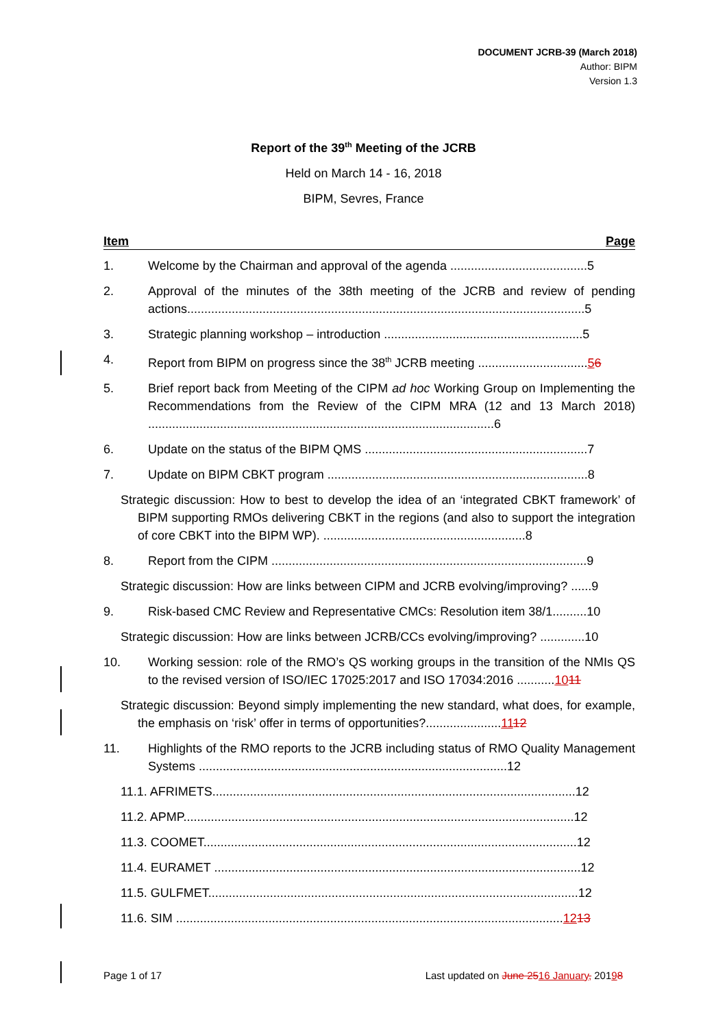DOCUMENT JCRB-39 (March 2018)
Author: BIPM
Version 1.3
Report of the 39<sup>th</sup> Meeting of the JCRB
Held on March 14 - 16, 2018
BIPM, Sevres, France
Item Page
1. Welcome by the Chairman and approval of the agenda ........................................5
2. Approval of the minutes of the 38th meeting of the JCRB and review of pending actions....................................................................................................................5
3. Strategic planning workshop – introduction ..........................................................5
4. Report from BIPM on progress since the 38<sup>th</sup> JCRB meeting ................................56
5. Brief report back from Meeting of the CIPM ad hoc Working Group on Implementing the Recommendations from the Review of the CIPM MRA (12 and 13 March 2018) .....................................................................................................6
6. Update on the status of the BIPM QMS .................................................................7
7. Update on BIPM CBKT program ............................................................................8
Strategic discussion: How to best to develop the idea of an ‘integrated CBKT framework’ of BIPM supporting RMOs delivering CBKT in the regions (and also to support the integration of core CBKT into the BIPM WP). ...........................................................8
8. Report from the CIPM ............................................................................................9
Strategic discussion: How are links between CIPM and JCRB evolving/improving? ......9
9. Risk-based CMC Review and Representative CMCs: Resolution item 38/1..........10
Strategic discussion: How are links between JCRB/CCs evolving/improving? .............10
10. Working session: role of the RMO’s QS working groups in the transition of the NMIs QS to the revised version of ISO/IEC 17025:2017 and ISO 17034:2016 ...........1011
Strategic discussion: Beyond simply implementing the new standard, what does, for example, the emphasis on ‘risk’ offer in terms of opportunities?......................1112
11. Highlights of the RMO reports to the JCRB including status of RMO Quality Management Systems ..........................................................................................12
11.1. AFRIMETS..........................................................................................................12
11.2. APMP..................................................................................................................12
11.3. COOMET.............................................................................................................12
11.4. EURAMET ...........................................................................................................12
11.5. GULFMET............................................................................................................12
11.6. SIM .................................................................................................................1213
Page 1 of 17 Last updated on June 2516 January, 20198